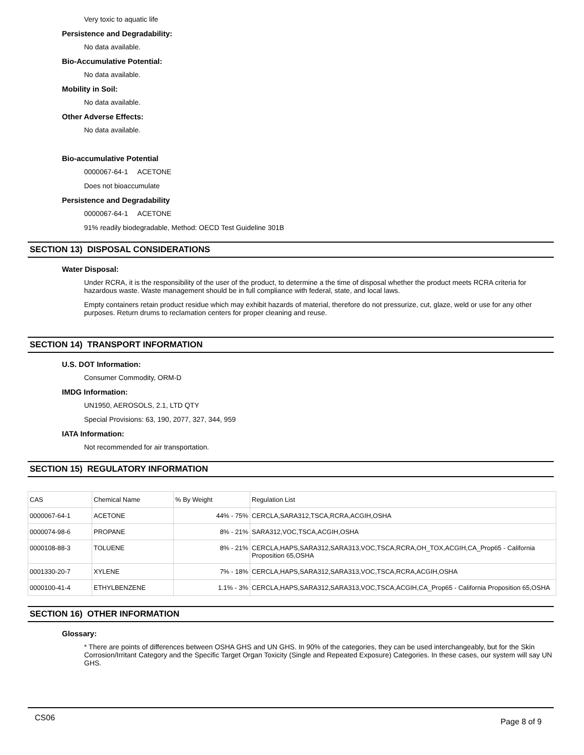Very toxic to aquatic life
Persistence and Degradability:
No data available.
Bio-Accumulative Potential:
No data available.
Mobility in Soil:
No data available.
Other Adverse Effects:
No data available.
Bio-accumulative Potential
0000067-64-1 ACETONE
Does not bioaccumulate
Persistence and Degradability
0000067-64-1 ACETONE
91% readily biodegradable, Method: OECD Test Guideline 301B
SECTION 13) DISPOSAL CONSIDERATIONS
Water Disposal:
Under RCRA, it is the responsibility of the user of the product, to determine a the time of disposal whether the product meets RCRA criteria for hazardous waste. Waste management should be in full compliance with federal, state, and local laws.
Empty containers retain product residue which may exhibit hazards of material, therefore do not pressurize, cut, glaze, weld or use for any other purposes. Return drums to reclamation centers for proper cleaning and reuse.
SECTION 14) TRANSPORT INFORMATION
U.S. DOT Information:
Consumer Commodity, ORM-D
IMDG Information:
UN1950, AEROSOLS, 2.1, LTD QTY
Special Provisions: 63, 190, 2077, 327, 344, 959
IATA Information:
Not recommended for air transportation.
SECTION 15) REGULATORY INFORMATION
| CAS | Chemical Name | % By Weight | Regulation List |
| 0000067-64-1 | ACETONE | 44% - 75% | CERCLA,SARA312,TSCA,RCRA,ACGIH,OSHA |
| 0000074-98-6 | PROPANE | 8% - 21% | SARA312,VOC,TSCA,ACGIH,OSHA |
| 0000108-88-3 | TOLUENE | 8% - 21% | CERCLA,HAPS,SARA312,SARA313,VOC,TSCA,RCRA,OH_TOX,ACGIH,CA_Prop65 - California Proposition 65,OSHA |
| 0001330-20-7 | XYLENE | 7% - 18% | CERCLA,HAPS,SARA312,SARA313,VOC,TSCA,RCRA,ACGIH,OSHA |
| 0000100-41-4 | ETHYLBENZENE | 1.1% - 3% | CERCLA,HAPS,SARA312,SARA313,VOC,TSCA,ACGIH,CA_Prop65 - California Proposition 65,OSHA |
SECTION 16) OTHER INFORMATION
Glossary:
* There are points of differences between OSHA GHS and UN GHS. In 90% of the categories, they can be used interchangeably, but for the Skin Corrosion/Irritant Category and the Specific Target Organ Toxicity (Single and Repeated Exposure) Categories. In these cases, our system will say UN GHS.
CS06 Page 8 of 9